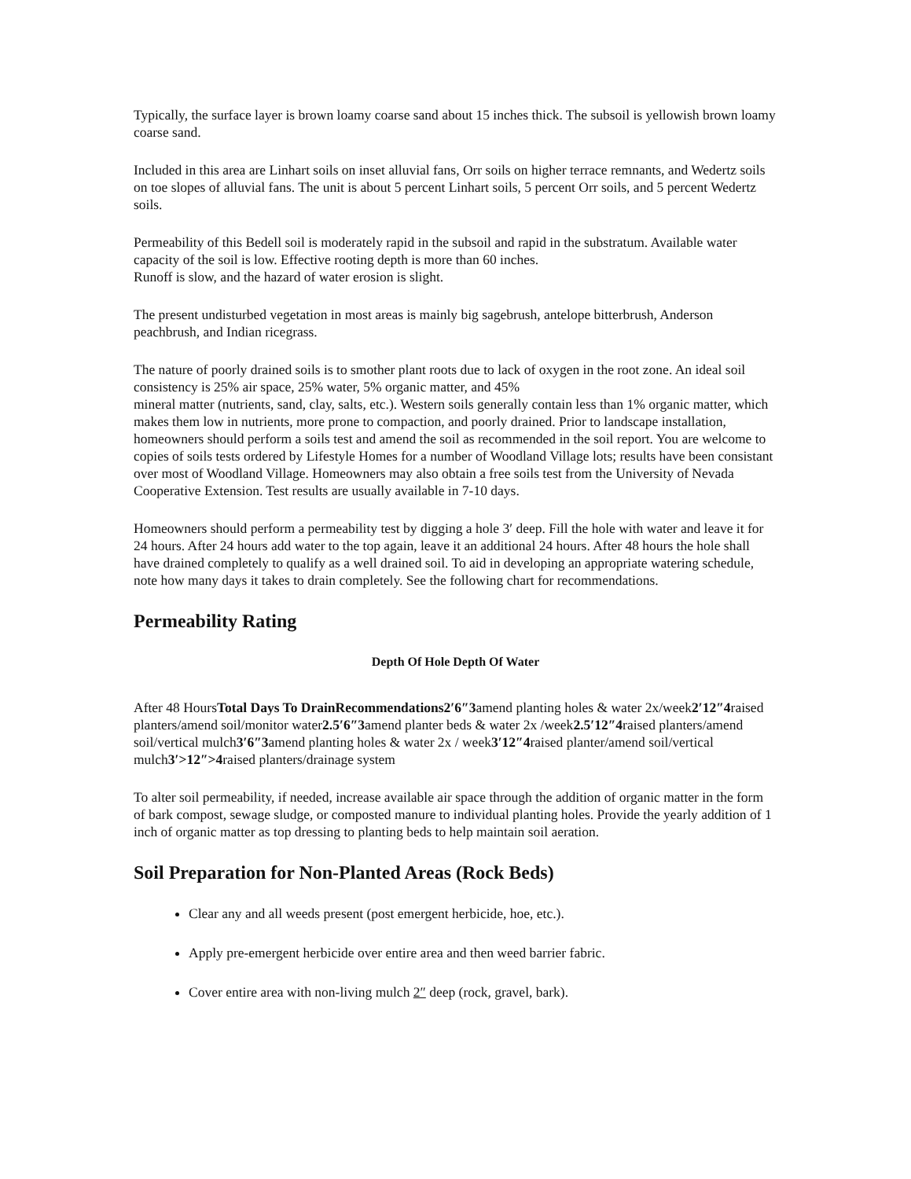Typically, the surface layer is brown loamy coarse sand about 15 inches thick. The subsoil is yellowish brown loamy coarse sand.
Included in this area are Linhart soils on inset alluvial fans, Orr soils on higher terrace remnants, and Wedertz soils on toe slopes of alluvial fans. The unit is about 5 percent Linhart soils, 5 percent Orr soils, and 5 percent Wedertz soils.
Permeability of this Bedell soil is moderately rapid in the subsoil and rapid in the substratum. Available water capacity of the soil is low. Effective rooting depth is more than 60 inches.
Runoff is slow, and the hazard of water erosion is slight.
The present undisturbed vegetation in most areas is mainly big sagebrush, antelope bitterbrush, Anderson peachbrush, and Indian ricegrass.
The nature of poorly drained soils is to smother plant roots due to lack of oxygen in the root zone. An ideal soil consistency is 25% air space, 25% water, 5% organic matter, and 45%
mineral matter (nutrients, sand, clay, salts, etc.). Western soils generally contain less than 1% organic matter, which makes them low in nutrients, more prone to compaction, and poorly drained. Prior to landscape installation, homeowners should perform a soils test and amend the soil as recommended in the soil report. You are welcome to copies of soils tests ordered by Lifestyle Homes for a number of Woodland Village lots; results have been consistant over most of Woodland Village. Homeowners may also obtain a free soils test from the University of Nevada Cooperative Extension. Test results are usually available in 7-10 days.
Homeowners should perform a permeability test by digging a hole 3′ deep. Fill the hole with water and leave it for 24 hours. After 24 hours add water to the top again, leave it an additional 24 hours. After 48 hours the hole shall have drained completely to qualify as a well drained soil. To aid in developing an appropriate watering schedule, note how many days it takes to drain completely. See the following chart for recommendations.
Permeability Rating
Depth Of Hole Depth Of Water
After 48 HoursTotal Days To DrainRecommendations2′6″3amend planting holes & water 2x/week2′12″4raised planters/amend soil/monitor water2.5′6″3amend planter beds & water 2x /week2.5′12″4raised planters/amend soil/vertical mulch3′6″3amend planting holes & water 2x / week3′12″4raised planter/amend soil/vertical mulch3′>12″>4raised planters/drainage system
To alter soil permeability, if needed, increase available air space through the addition of organic matter in the form of bark compost, sewage sludge, or composted manure to individual planting holes. Provide the yearly addition of 1 inch of organic matter as top dressing to planting beds to help maintain soil aeration.
Soil Preparation for Non-Planted Areas (Rock Beds)
Clear any and all weeds present (post emergent herbicide, hoe, etc.).
Apply pre-emergent herbicide over entire area and then weed barrier fabric.
Cover entire area with non-living mulch 2″ deep (rock, gravel, bark).